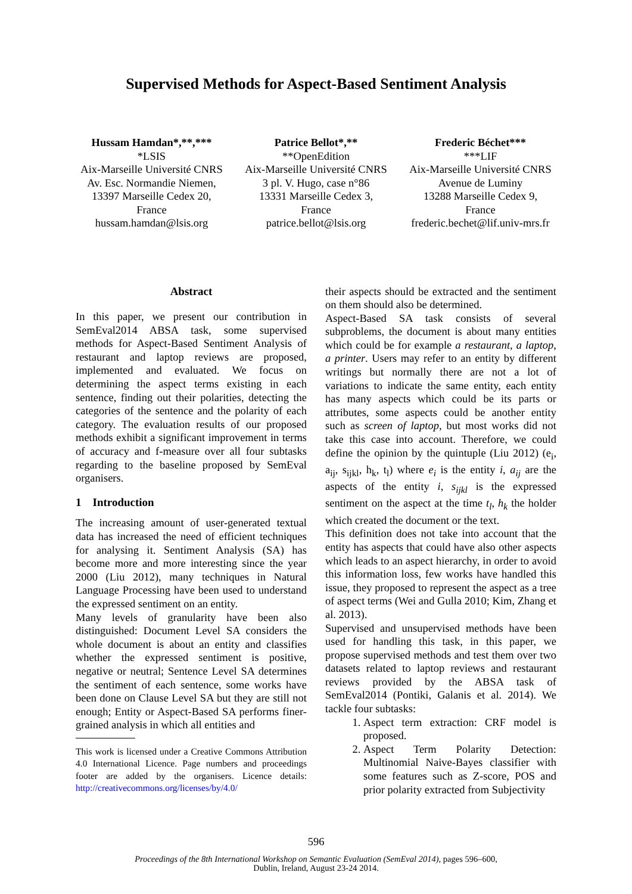Supervised Methods for Aspect-Based Sentiment Analysis
Hussam Hamdan*,**,***
*LSIS
Aix-Marseille Université CNRS
Av. Esc. Normandie Niemen,
13397 Marseille Cedex 20,
France
hussam.hamdan@lsis.org
Patrice Bellot*,**
**OpenEdition
Aix-Marseille Université CNRS
3 pl. V. Hugo, case n°86
13331 Marseille Cedex 3,
France
patrice.bellot@lsis.org
Frederic Béchet***
***LIF
Aix-Marseille Université CNRS
Avenue de Luminy
13288 Marseille Cedex 9,
France
frederic.bechet@lif.univ-mrs.fr
Abstract
In this paper, we present our contribution in SemEval2014 ABSA task, some supervised methods for Aspect-Based Sentiment Analysis of restaurant and laptop reviews are proposed, implemented and evaluated. We focus on determining the aspect terms existing in each sentence, finding out their polarities, detecting the categories of the sentence and the polarity of each category. The evaluation results of our proposed methods exhibit a significant improvement in terms of accuracy and f-measure over all four subtasks regarding to the baseline proposed by SemEval organisers.
1 Introduction
The increasing amount of user-generated textual data has increased the need of efficient techniques for analysing it. Sentiment Analysis (SA) has become more and more interesting since the year 2000 (Liu 2012), many techniques in Natural Language Processing have been used to understand the expressed sentiment on an entity.
Many levels of granularity have been also distinguished: Document Level SA considers the whole document is about an entity and classifies whether the expressed sentiment is positive, negative or neutral; Sentence Level SA determines the sentiment of each sentence, some works have been done on Clause Level SA but they are still not enough; Entity or Aspect-Based SA performs finer-grained analysis in which all entities and
This work is licensed under a Creative Commons Attribution 4.0 International Licence. Page numbers and proceedings footer are added by the organisers. Licence details: http://creativecommons.org/licenses/by/4.0/
their aspects should be extracted and the sentiment on them should also be determined.
Aspect-Based SA task consists of several subproblems, the document is about many entities which could be for example a restaurant, a laptop, a printer. Users may refer to an entity by different writings but normally there are not a lot of variations to indicate the same entity, each entity has many aspects which could be its parts or attributes, some aspects could be another entity such as screen of laptop, but most works did not take this case into account. Therefore, we could define the opinion by the quintuple (Liu 2012) (e<sub>i</sub>, a<sub>ij</sub>, s<sub>ijkl</sub>, h<sub>k</sub>, t<sub>l</sub>) where e<sub>i</sub> is the entity i, a<sub>ij</sub> are the aspects of the entity i, s<sub>ijkl</sub> is the expressed sentiment on the aspect at the time t<sub>l</sub>, h<sub>k</sub> the holder which created the document or the text.
This definition does not take into account that the entity has aspects that could have also other aspects which leads to an aspect hierarchy, in order to avoid this information loss, few works have handled this issue, they proposed to represent the aspect as a tree of aspect terms (Wei and Gulla 2010; Kim, Zhang et al. 2013).
Supervised and unsupervised methods have been used for handling this task, in this paper, we propose supervised methods and test them over two datasets related to laptop reviews and restaurant reviews provided by the ABSA task of SemEval2014 (Pontiki, Galanis et al. 2014). We tackle four subtasks:
1. Aspect term extraction: CRF model is proposed.
2. Aspect Term Polarity Detection: Multinomial Naive-Bayes classifier with some features such as Z-score, POS and prior polarity extracted from Subjectivity
596
Proceedings of the 8th International Workshop on Semantic Evaluation (SemEval 2014), pages 596–600,
Dublin, Ireland, August 23-24 2014.